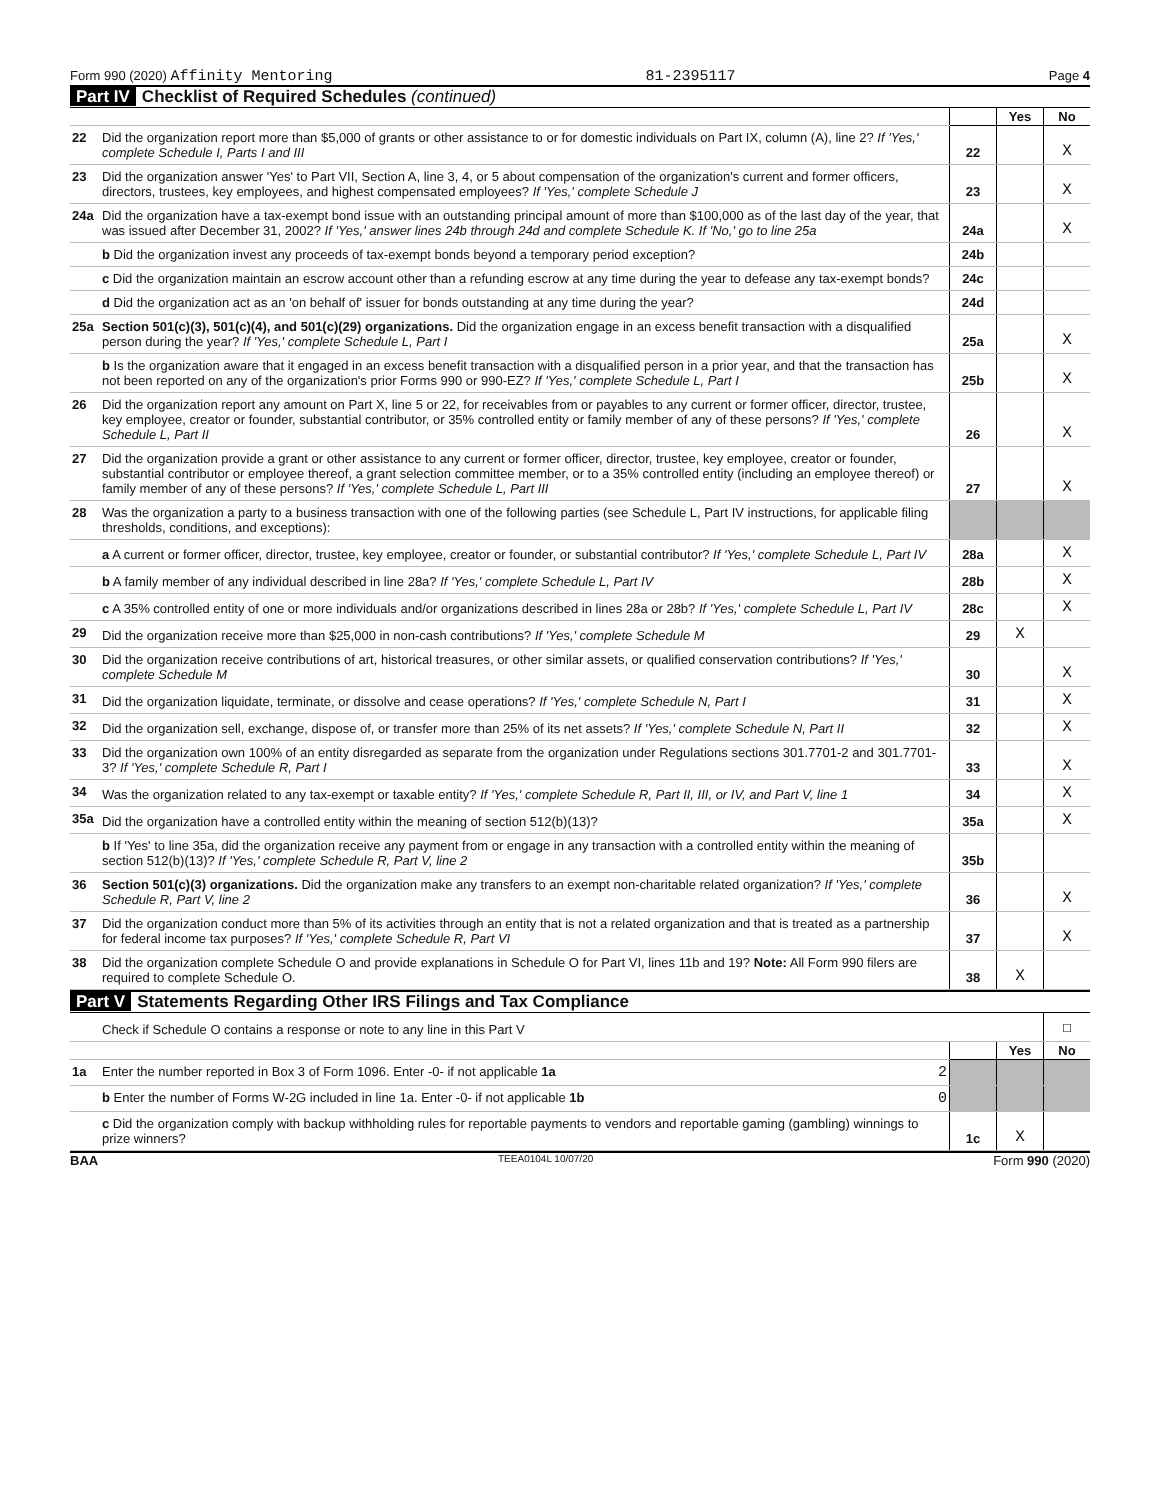Form 990 (2020) Affinity Mentoring
81-2395117
Page 4
Part IV Checklist of Required Schedules (continued)
| | | | Yes | No |
| 22 | Did the organization report more than $5,000 of grants or other assistance to or for domestic individuals on Part IX, column (A), line 2? If 'Yes,' complete Schedule I, Parts I and III | 22 | | X |
| 23 | Did the organization answer 'Yes' to Part VII, Section A, line 3, 4, or 5 about compensation of the organization's current and former officers, directors, trustees, key employees, and highest compensated employees? If 'Yes,' complete Schedule J | 23 | | X |
| 24a | Did the organization have a tax-exempt bond issue with an outstanding principal amount of more than $100,000 as of the last day of the year, that was issued after December 31, 2002? If 'Yes,' answer lines 24b through 24d and complete Schedule K. If 'No,' go to line 25a | 24a | | X |
| | b Did the organization invest any proceeds of tax-exempt bonds beyond a temporary period exception? | 24b | | |
| | c Did the organization maintain an escrow account other than a refunding escrow at any time during the year to defease any tax-exempt bonds? | 24c | | |
| | d Did the organization act as an 'on behalf of' issuer for bonds outstanding at any time during the year? | 24d | | |
| 25a | Section 501(c)(3), 501(c)(4), and 501(c)(29) organizations. Did the organization engage in an excess benefit transaction with a disqualified person during the year? If 'Yes,' complete Schedule L, Part I | 25a | | X |
| | b Is the organization aware that it engaged in an excess benefit transaction with a disqualified person in a prior year, and that the transaction has not been reported on any of the organization's prior Forms 990 or 990-EZ? If 'Yes,' complete Schedule L, Part I | 25b | | X |
| 26 | Did the organization report any amount on Part X, line 5 or 22, for receivables from or payables to any current or former officer, director, trustee, key employee, creator or founder, substantial contributor, or 35% controlled entity or family member of any of these persons? If 'Yes,' complete Schedule L, Part II | 26 | | X |
| 27 | Did the organization provide a grant or other assistance to any current or former officer, director, trustee, key employee, creator or founder, substantial contributor or employee thereof, a grant selection committee member, or to a 35% controlled entity (including an employee thereof) or family member of any of these persons? If 'Yes,' complete Schedule L, Part III | 27 | | X |
| 28 | Was the organization a party to a business transaction with one of the following parties (see Schedule L, Part IV instructions, for applicable filing thresholds, conditions, and exceptions): | | | |
| | a A current or former officer, director, trustee, key employee, creator or founder, or substantial contributor? If 'Yes,' complete Schedule L, Part IV | 28a | | X |
| | b A family member of any individual described in line 28a? If 'Yes,' complete Schedule L, Part IV | 28b | | X |
| | c A 35% controlled entity of one or more individuals and/or organizations described in lines 28a or 28b? If 'Yes,' complete Schedule L, Part IV | 28c | | X |
| 29 | Did the organization receive more than $25,000 in non-cash contributions? If 'Yes,' complete Schedule M | 29 | X | |
| 30 | Did the organization receive contributions of art, historical treasures, or other similar assets, or qualified conservation contributions? If 'Yes,' complete Schedule M | 30 | | X |
| 31 | Did the organization liquidate, terminate, or dissolve and cease operations? If 'Yes,' complete Schedule N, Part I | 31 | | X |
| 32 | Did the organization sell, exchange, dispose of, or transfer more than 25% of its net assets? If 'Yes,' complete Schedule N, Part II | 32 | | X |
| 33 | Did the organization own 100% of an entity disregarded as separate from the organization under Regulations sections 301.7701-2 and 301.7701-3? If 'Yes,' complete Schedule R, Part I | 33 | | X |
| 34 | Was the organization related to any tax-exempt or taxable entity? If 'Yes,' complete Schedule R, Part II, III, or IV, and Part V, line 1 | 34 | | X |
| 35a | Did the organization have a controlled entity within the meaning of section 512(b)(13)? | 35a | | X |
| | b If 'Yes' to line 35a, did the organization receive any payment from or engage in any transaction with a controlled entity within the meaning of section 512(b)(13)? If 'Yes,' complete Schedule R, Part V, line 2 | 35b | | |
| 36 | Section 501(c)(3) organizations. Did the organization make any transfers to an exempt non-charitable related organization? If 'Yes,' complete Schedule R, Part V, line 2 | 36 | | X |
| 37 | Did the organization conduct more than 5% of its activities through an entity that is not a related organization and that is treated as a partnership for federal income tax purposes? If 'Yes,' complete Schedule R, Part VI | 37 | | X |
| 38 | Did the organization complete Schedule O and provide explanations in Schedule O for Part VI, lines 11b and 19? Note: All Form 990 filers are required to complete Schedule O. | 38 | X | |
Part V Statements Regarding Other IRS Filings and Tax Compliance
| | Check if Schedule O contains a response or note to any line in this Part V | | | ☐ |
| | | | Yes | No |
| 1a | Enter the number reported in Box 3 of Form 1096. Enter -0- if not applicable 1a 2 | | | |
| | b Enter the number of Forms W-2G included in line 1a. Enter -0- if not applicable 1b 0 | | | |
| | c Did the organization comply with backup withholding rules for reportable payments to vendors and reportable gaming (gambling) winnings to prize winners? | 1c | X | |
BAA TEEA0104L 10/07/20 Form 990 (2020)